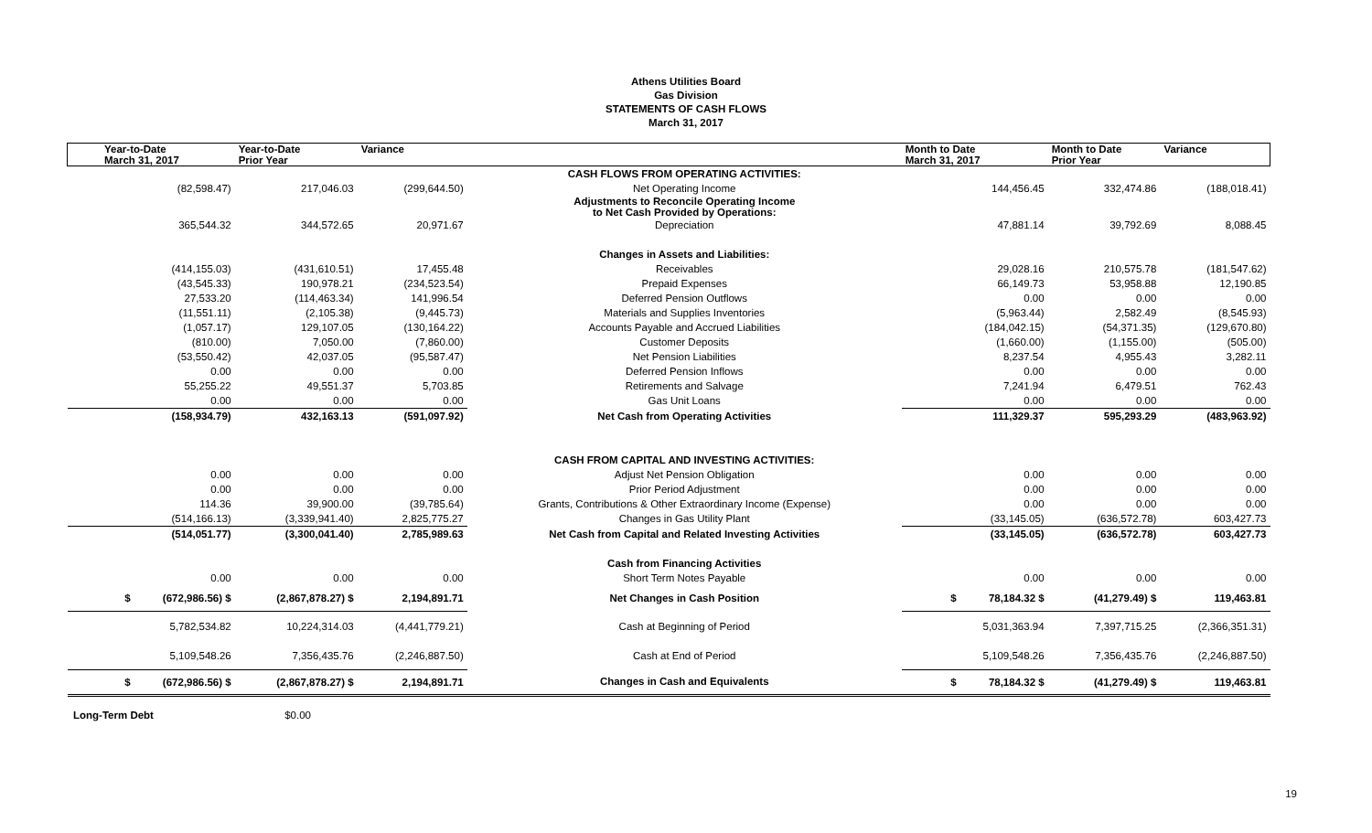Athens Utilities Board
Gas Division
STATEMENTS OF CASH FLOWS
March 31, 2017
| Year-to-Date March 31, 2017 | Year-to-Date Prior Year | Variance | | Month to Date March 31, 2017 | Month to Date Prior Year | Variance |
| --- | --- | --- | --- | --- | --- | --- |
| | | | CASH FLOWS FROM OPERATING ACTIVITIES: | | | |
| (82,598.47) | 217,046.03 | (299,644.50) | Net Operating Income | 144,456.45 | 332,474.86 | (188,018.41) |
| | | | Adjustments to Reconcile Operating Income to Net Cash Provided by Operations: | | | |
| 365,544.32 | 344,572.65 | 20,971.67 | Depreciation | 47,881.14 | 39,792.69 | 8,088.45 |
| | | | Changes in Assets and Liabilities: | | | |
| (414,155.03) | (431,610.51) | 17,455.48 | Receivables | 29,028.16 | 210,575.78 | (181,547.62) |
| (43,545.33) | 190,978.21 | (234,523.54) | Prepaid Expenses | 66,149.73 | 53,958.88 | 12,190.85 |
| 27,533.20 | (114,463.34) | 141,996.54 | Deferred Pension Outflows | 0.00 | 0.00 | 0.00 |
| (11,551.11) | (2,105.38) | (9,445.73) | Materials and Supplies Inventories | (5,963.44) | 2,582.49 | (8,545.93) |
| (1,057.17) | 129,107.05 | (130,164.22) | Accounts Payable and Accrued Liabilities | (184,042.15) | (54,371.35) | (129,670.80) |
| (810.00) | 7,050.00 | (7,860.00) | Customer Deposits | (1,660.00) | (1,155.00) | (505.00) |
| (53,550.42) | 42,037.05 | (95,587.47) | Net Pension Liabilities | 8,237.54 | 4,955.43 | 3,282.11 |
| 0.00 | 0.00 | 0.00 | Deferred Pension Inflows | 0.00 | 0.00 | 0.00 |
| 55,255.22 | 49,551.37 | 5,703.85 | Retirements and Salvage | 7,241.94 | 6,479.51 | 762.43 |
| 0.00 | 0.00 | 0.00 | Gas Unit Loans | 0.00 | 0.00 | 0.00 |
| (158,934.79) | 432,163.13 | (591,097.92) | Net Cash from Operating Activities | 111,329.37 | 595,293.29 | (483,963.92) |
| | | | CASH FROM CAPITAL AND INVESTING ACTIVITIES: | | | |
| 0.00 | 0.00 | 0.00 | Adjust Net Pension Obligation | 0.00 | 0.00 | 0.00 |
| 0.00 | 0.00 | 0.00 | Prior Period Adjustment | 0.00 | 0.00 | 0.00 |
| 114.36 | 39,900.00 | (39,785.64) | Grants, Contributions & Other Extraordinary Income (Expense) | 0.00 | 0.00 | 0.00 |
| (514,166.13) | (3,339,941.40) | 2,825,775.27 | Changes in Gas Utility Plant | (33,145.05) | (636,572.78) | 603,427.73 |
| (514,051.77) | (3,300,041.40) | 2,785,989.63 | Net Cash from Capital and Related Investing Activities | (33,145.05) | (636,572.78) | 603,427.73 |
| | | | Cash from Financing Activities | | | |
| 0.00 | 0.00 | 0.00 | Short Term Notes Payable | 0.00 | 0.00 | 0.00 |
| $ (672,986.56) $ | (2,867,878.27) $ | 2,194,891.71 | Net Changes in Cash Position | $ 78,184.32 $ | (41,279.49) $ | 119,463.81 |
| 5,782,534.82 | 10,224,314.03 | (4,441,779.21) | Cash at Beginning of Period | 5,031,363.94 | 7,397,715.25 | (2,366,351.31) |
| 5,109,548.26 | 7,356,435.76 | (2,246,887.50) | Cash at End of Period | 5,109,548.26 | 7,356,435.76 | (2,246,887.50) |
| $ (672,986.56) $ | (2,867,878.27) $ | 2,194,891.71 | Changes in Cash and Equivalents | $ 78,184.32 $ | (41,279.49) $ | 119,463.81 |
Long-Term Debt $0.00
19